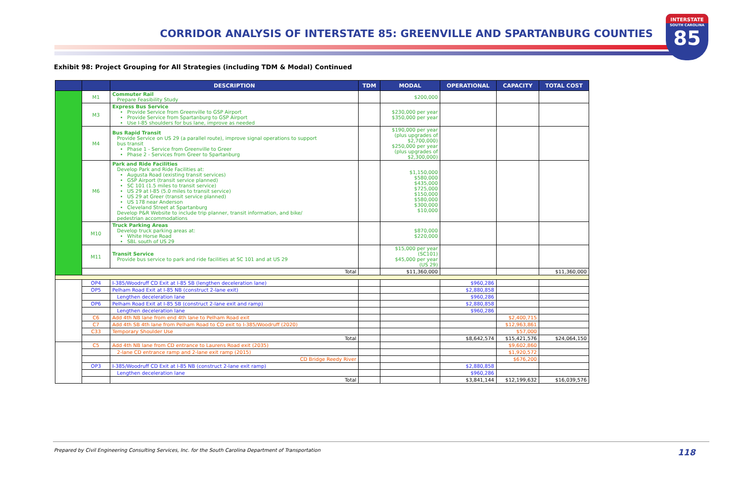CORRIDOR ANALYSIS OF INTERSTATE 85: GREENVILLE AND SPARTANBURG COUNTIES
INTERSTATE
SOUTH CAROLINA
85
Exhibit 98: Project Grouping for All Strategies (including TDM & Modal) Continued
| | | DESCRIPTION | TDM | MODAL | OPERATIONAL | CAPACITY | TOTAL COST |
| --- | --- | --- | --- | --- | --- | --- | --- |
| | M1 | Commuter Rail Prepare Feasibility Study | | $200,000 | | | |
| | M3 | Express Bus Service Provide Service from Greenville to GSP Airport Provide Service from Spartanburg to GSP Airport Use I-85 shoulders for bus lane, improve as needed | | $230,000 per year $350,000 per year | | | |
| | M4 | Bus Rapid Transit Provide Service on US 29 (a parallel route), improve signal operations to support bus transit Phase 1 - Service from Greenville to Greer Phase 2 - Services from Greer to Spartanburg | | $190,000 per year (plus upgrades of $2,700,000) $250,000 per year (plus upgrades of $2,300,000) | | | |
| | M6 | Park and Ride Facilities Develop Park and Ride Facilities at: Augusta Road (existing transit services) GSP Airport (transit service planned) SC 101 (1.5 miles to transit service) US 29 at I-85 (5.0 miles to transit service) US 29 at Greer (transit service planned) US 178 near Anderson Cleveland Street at Spartanburg Develop P&R Website to include trip planner, transit information, and bike/ pedestrian accommodations | | $1,150,000 $580,000 $435,000 $725,000 $150,000 $580,000 $300,000 $10,000 | | | |
| | M10 | Truck Parking Areas Develop truck parking areas at: White Horse Road SBL south of US 29 | | $870,000 $220,000 | | | |
| | M11 | Transit Service Provide bus service to park and ride facilities at SC 101 and at US 29 | | $15,000 per year (SC101) $45,000 per year (US 29) | | | |
| | Total | | | $11,360,000 | | | $11,360,000 |
| | OP4 | I-385/Woodruff CD Exit at I-85 SB (lengthen deceleration lane) | | | $960,286 | | |
| | OP5 | Pelham Road Exit at I-85 NB (construct 2-lane exit) | | | $2,880,858 | | |
| | | Lengthen deceleration lane | | | $960,286 | | |
| | OP6 | Pelham Road Exit at I-85 SB (construct 2-lane exit and ramp) | | | $2,880,858 | | |
| | | Lengthen deceleration lane | | | $960,286 | | |
| | C6 | Add 4th NB lane from end 4th lane to Pelham Road exit | | | | $2,400,715 | |
| | C7 | Add 4th SB 4th lane from Pelham Road to CD exit to I-385/Woodruff (2020) | | | | $12,963,861 | |
| | C33 | Temporary Shoulder Use | | | | $57,000 | |
| | | Total | | | $8,642,574 | $15,421,576 | $24,064,150 |
| | C5 | Add 4th NB lane from CD entrance to Laurens Road exit (2035) | | | | $9,602,860 | |
| | | 2-lane CD entrance ramp and 2-lane exit ramp (2015) | | | | $1,920,572 | |
| | | CD Bridge Reedy River | | | | $676,200 | |
| | OP3 | I-385/Woodruff CD Exit at I-85 NB (construct 2-lane exit ramp) | | | $2,880,858 | | |
| | | Lengthen deceleration lane | | | $960,286 | | |
| | | Total | | | $3,841,144 | $12,199,632 | $16,039,576 |
Prepared by Civil Engineering Consulting Services, Inc. for the South Carolina Department of Transportation
118